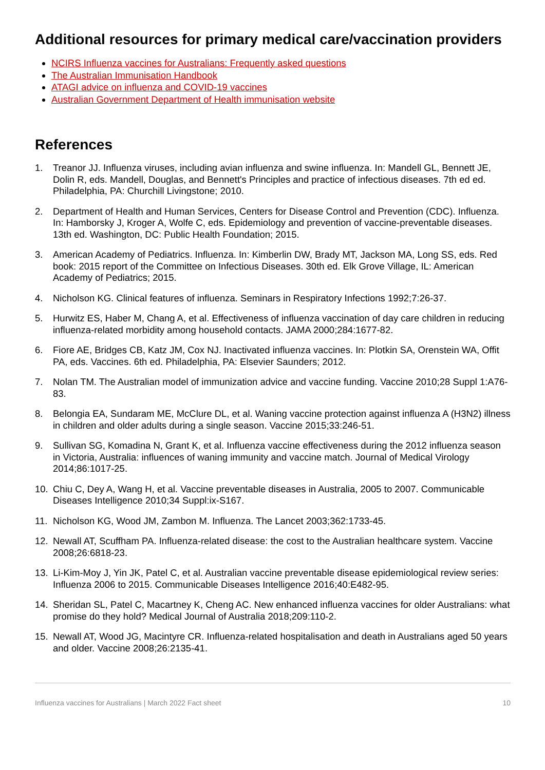Additional resources for primary medical care/vaccination providers
NCIRS Influenza vaccines for Australians: Frequently asked questions
The Australian Immunisation Handbook
ATAGI advice on influenza and COVID-19 vaccines
Australian Government Department of Health immunisation website
References
1. Treanor JJ. Influenza viruses, including avian influenza and swine influenza. In: Mandell GL, Bennett JE, Dolin R, eds. Mandell, Douglas, and Bennett's Principles and practice of infectious diseases. 7th ed ed. Philadelphia, PA: Churchill Livingstone; 2010.
2. Department of Health and Human Services, Centers for Disease Control and Prevention (CDC). Influenza. In: Hamborsky J, Kroger A, Wolfe C, eds. Epidemiology and prevention of vaccine-preventable diseases. 13th ed. Washington, DC: Public Health Foundation; 2015.
3. American Academy of Pediatrics. Influenza. In: Kimberlin DW, Brady MT, Jackson MA, Long SS, eds. Red book: 2015 report of the Committee on Infectious Diseases. 30th ed. Elk Grove Village, IL: American Academy of Pediatrics; 2015.
4. Nicholson KG. Clinical features of influenza. Seminars in Respiratory Infections 1992;7:26-37.
5. Hurwitz ES, Haber M, Chang A, et al. Effectiveness of influenza vaccination of day care children in reducing influenza-related morbidity among household contacts. JAMA 2000;284:1677-82.
6. Fiore AE, Bridges CB, Katz JM, Cox NJ. Inactivated influenza vaccines. In: Plotkin SA, Orenstein WA, Offit PA, eds. Vaccines. 6th ed. Philadelphia, PA: Elsevier Saunders; 2012.
7. Nolan TM. The Australian model of immunization advice and vaccine funding. Vaccine 2010;28 Suppl 1:A76-83.
8. Belongia EA, Sundaram ME, McClure DL, et al. Waning vaccine protection against influenza A (H3N2) illness in children and older adults during a single season. Vaccine 2015;33:246-51.
9. Sullivan SG, Komadina N, Grant K, et al. Influenza vaccine effectiveness during the 2012 influenza season in Victoria, Australia: influences of waning immunity and vaccine match. Journal of Medical Virology 2014;86:1017-25.
10. Chiu C, Dey A, Wang H, et al. Vaccine preventable diseases in Australia, 2005 to 2007. Communicable Diseases Intelligence 2010;34 Suppl:ix-S167.
11. Nicholson KG, Wood JM, Zambon M. Influenza. The Lancet 2003;362:1733-45.
12. Newall AT, Scuffham PA. Influenza-related disease: the cost to the Australian healthcare system. Vaccine 2008;26:6818-23.
13. Li-Kim-Moy J, Yin JK, Patel C, et al. Australian vaccine preventable disease epidemiological review series: Influenza 2006 to 2015. Communicable Diseases Intelligence 2016;40:E482-95.
14. Sheridan SL, Patel C, Macartney K, Cheng AC. New enhanced influenza vaccines for older Australians: what promise do they hold? Medical Journal of Australia 2018;209:110-2.
15. Newall AT, Wood JG, Macintyre CR. Influenza-related hospitalisation and death in Australians aged 50 years and older. Vaccine 2008;26:2135-41.
Influenza vaccines for Australians | March 2022 Fact sheet 10